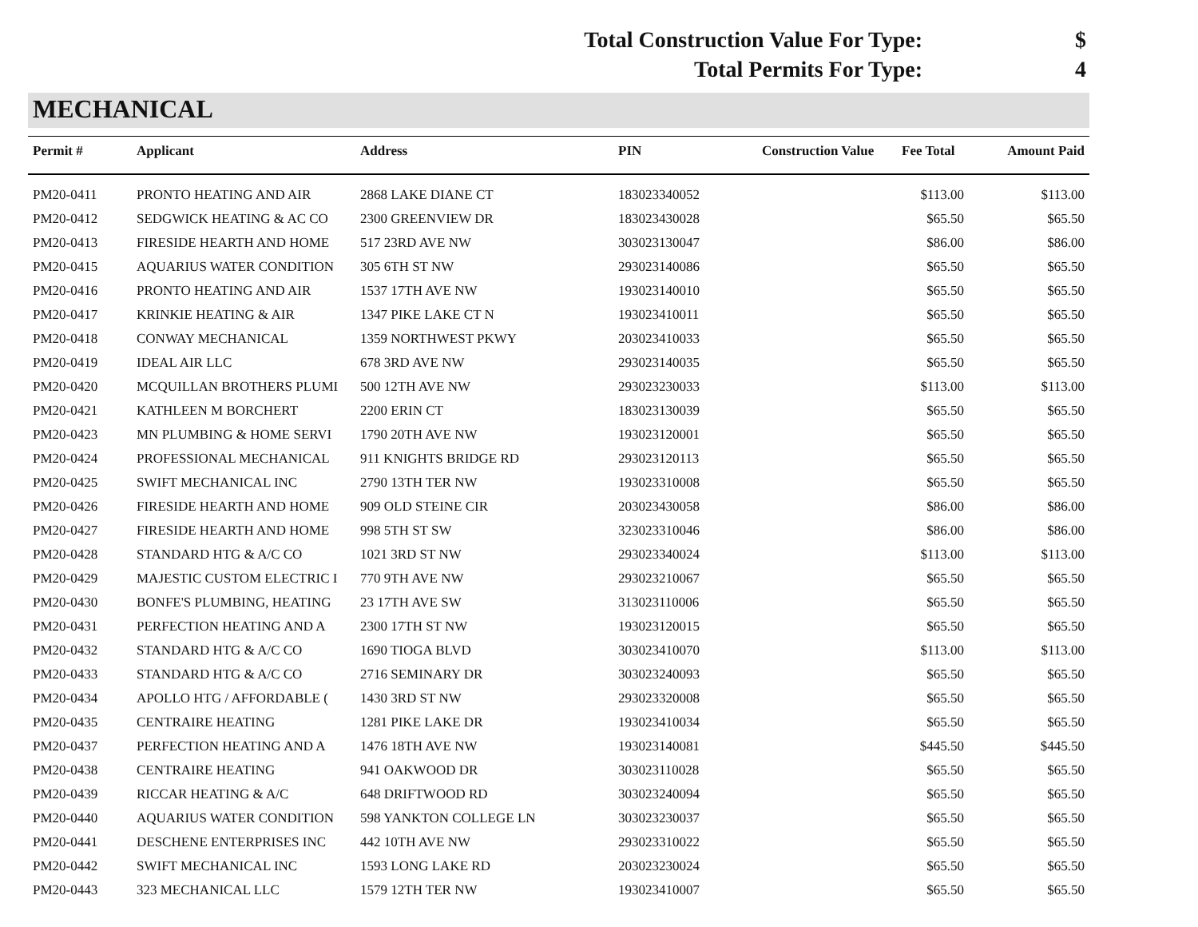Total Construction Value For Type: $
Total Permits For Type: 4
MECHANICAL
| Permit # | Applicant | Address | PIN | Construction Value | Fee Total | Amount Paid |
| --- | --- | --- | --- | --- | --- | --- |
| PM20-0411 | PRONTO HEATING AND AIR | 2868 LAKE DIANE CT | 183023340052 | | $113.00 | $113.00 |
| PM20-0412 | SEDGWICK HEATING & AC CO | 2300 GREENVIEW DR | 183023430028 | | $65.50 | $65.50 |
| PM20-0413 | FIRESIDE HEARTH AND HOME | 517 23RD AVE NW | 303023130047 | | $86.00 | $86.00 |
| PM20-0415 | AQUARIUS WATER CONDITION | 305 6TH ST NW | 293023140086 | | $65.50 | $65.50 |
| PM20-0416 | PRONTO HEATING AND AIR | 1537 17TH AVE NW | 193023140010 | | $65.50 | $65.50 |
| PM20-0417 | KRINKIE HEATING & AIR | 1347 PIKE LAKE CT N | 193023410011 | | $65.50 | $65.50 |
| PM20-0418 | CONWAY MECHANICAL | 1359 NORTHWEST PKWY | 203023410033 | | $65.50 | $65.50 |
| PM20-0419 | IDEAL AIR LLC | 678 3RD AVE NW | 293023140035 | | $65.50 | $65.50 |
| PM20-0420 | MCQUILLAN BROTHERS PLUMI | 500 12TH AVE NW | 293023230033 | | $113.00 | $113.00 |
| PM20-0421 | KATHLEEN M BORCHERT | 2200 ERIN CT | 183023130039 | | $65.50 | $65.50 |
| PM20-0423 | MN PLUMBING & HOME SERVI | 1790 20TH AVE NW | 193023120001 | | $65.50 | $65.50 |
| PM20-0424 | PROFESSIONAL MECHANICAL | 911 KNIGHTS BRIDGE RD | 293023120113 | | $65.50 | $65.50 |
| PM20-0425 | SWIFT MECHANICAL INC | 2790 13TH TER NW | 193023310008 | | $65.50 | $65.50 |
| PM20-0426 | FIRESIDE HEARTH AND HOME | 909 OLD STEINE CIR | 203023430058 | | $86.00 | $86.00 |
| PM20-0427 | FIRESIDE HEARTH AND HOME | 998 5TH ST SW | 323023310046 | | $86.00 | $86.00 |
| PM20-0428 | STANDARD HTG & A/C CO | 1021 3RD ST NW | 293023340024 | | $113.00 | $113.00 |
| PM20-0429 | MAJESTIC CUSTOM ELECTRIC I | 770 9TH AVE NW | 293023210067 | | $65.50 | $65.50 |
| PM20-0430 | BONFE'S PLUMBING, HEATING | 23 17TH AVE SW | 313023110006 | | $65.50 | $65.50 |
| PM20-0431 | PERFECTION HEATING AND A | 2300 17TH ST NW | 193023120015 | | $65.50 | $65.50 |
| PM20-0432 | STANDARD HTG & A/C CO | 1690 TIOGA BLVD | 303023410070 | | $113.00 | $113.00 |
| PM20-0433 | STANDARD HTG & A/C CO | 2716 SEMINARY DR | 303023240093 | | $65.50 | $65.50 |
| PM20-0434 | APOLLO HTG / AFFORDABLE ( | 1430 3RD ST NW | 293023320008 | | $65.50 | $65.50 |
| PM20-0435 | CENTRAIRE HEATING | 1281 PIKE LAKE DR | 193023410034 | | $65.50 | $65.50 |
| PM20-0437 | PERFECTION HEATING AND A | 1476 18TH AVE NW | 193023140081 | | $445.50 | $445.50 |
| PM20-0438 | CENTRAIRE HEATING | 941 OAKWOOD DR | 303023110028 | | $65.50 | $65.50 |
| PM20-0439 | RICCAR HEATING & A/C | 648 DRIFTWOOD RD | 303023240094 | | $65.50 | $65.50 |
| PM20-0440 | AQUARIUS WATER CONDITION | 598 YANKTON COLLEGE LN | 303023230037 | | $65.50 | $65.50 |
| PM20-0441 | DESCHENE ENTERPRISES INC | 442 10TH AVE NW | 293023310022 | | $65.50 | $65.50 |
| PM20-0442 | SWIFT MECHANICAL INC | 1593 LONG LAKE RD | 203023230024 | | $65.50 | $65.50 |
| PM20-0443 | 323 MECHANICAL LLC | 1579 12TH TER NW | 193023410007 | | $65.50 | $65.50 |